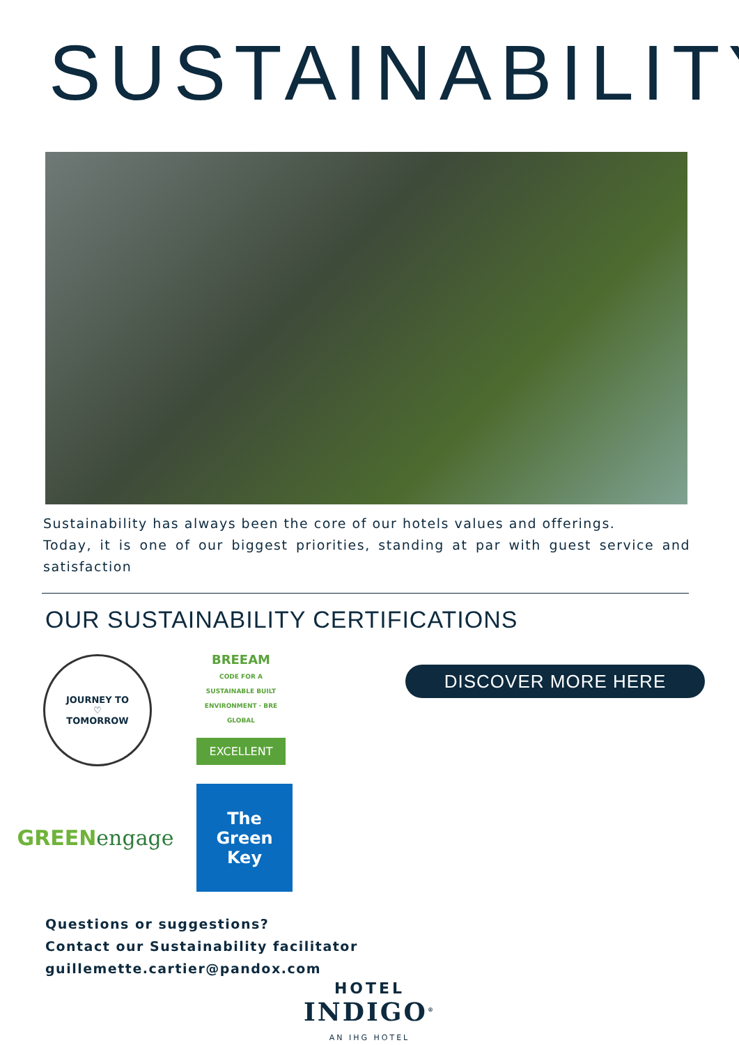SUSTAINABILITY
Sustainability has always been the core of our hotels values and offerings.
Today, it is one of our biggest priorities, standing at par with guest service and satisfaction
OUR SUSTAINABILITY CERTIFICATIONS
JOURNEY TO
♡
TOMORROW
BREEAM
CODE FOR A SUSTAINABLE BUILT ENVIRONMENT · BRE GLOBAL
EXCELLENT
GREEN
engage
The Green
Key
DISCOVER MORE HERE
Questions or suggestions?
Contact our Sustainability facilitator
guillemette.cartier@pandox.com
HOTEL
INDIGO<sup>®</sup>
AN IHG HOTEL